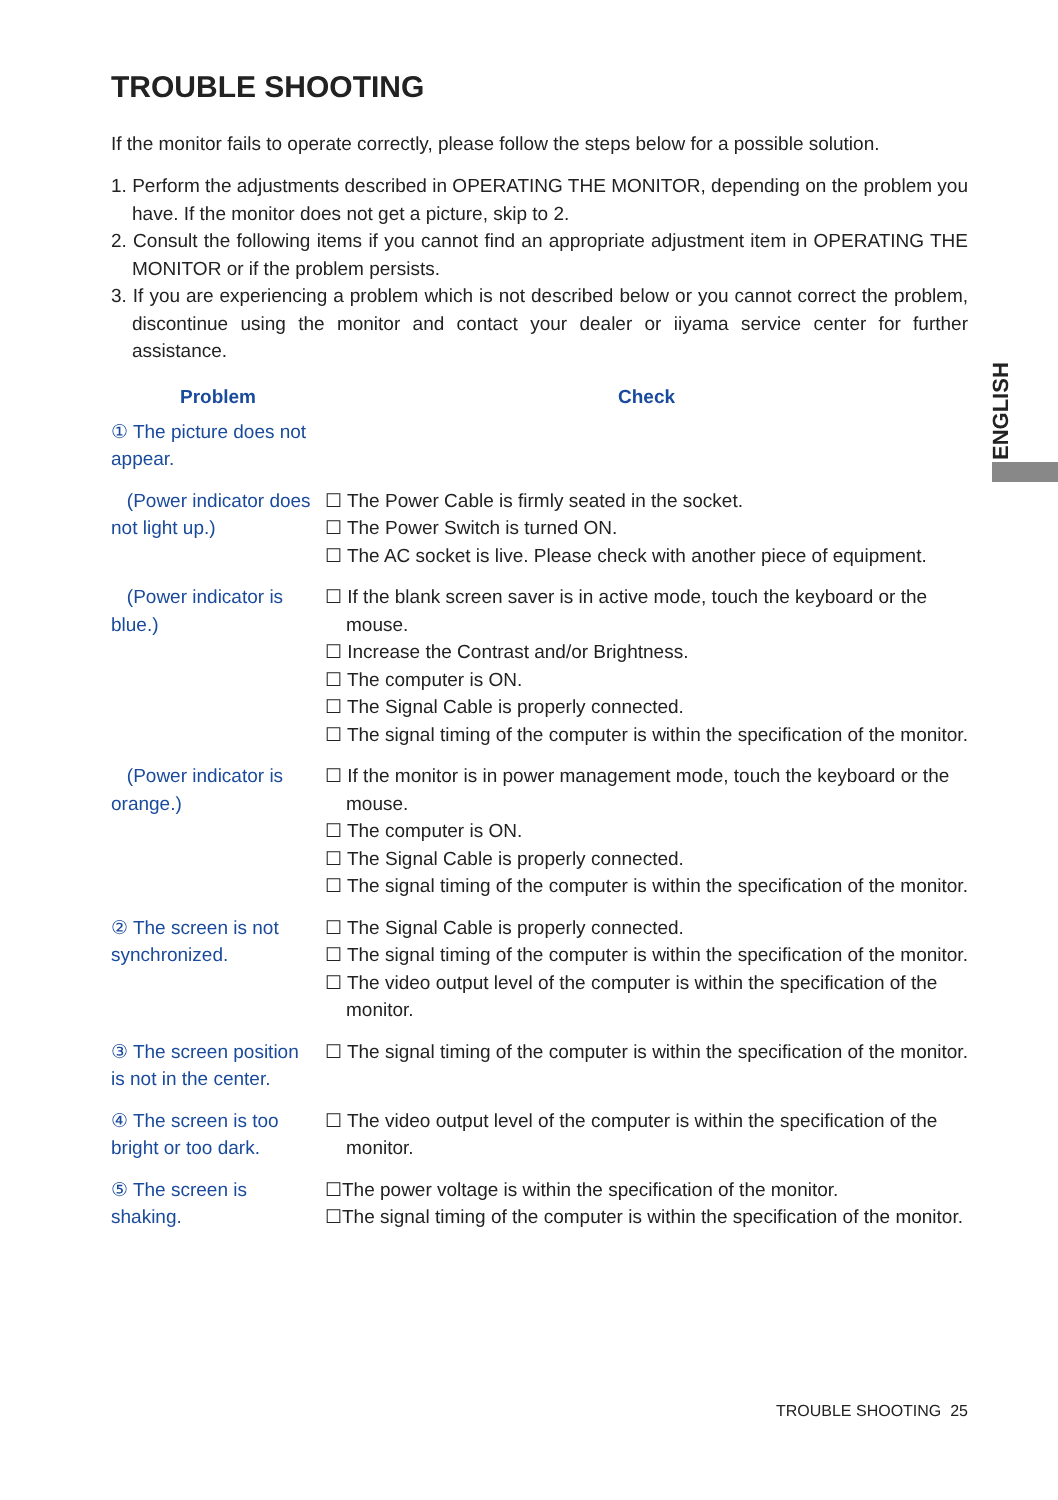ENGLISH
TROUBLE SHOOTING
If the monitor fails to operate correctly, please follow the steps below for a possible solution.
1. Perform the adjustments described in OPERATING THE MONITOR, depending on the problem you have. If the monitor does not get a picture, skip to 2.
2. Consult the following items if you cannot find an appropriate adjustment item in OPERATING THE MONITOR or if the problem persists.
3. If you are experiencing a problem which is not described below or you cannot correct the problem, discontinue using the monitor and contact your dealer or iiyama service center for further assistance.
| Problem | Check |
| --- | --- |
| ① The picture does not appear. | |
| (Power indicator does not light up.) | ☐ The Power Cable is firmly seated in the socket. ☐ The Power Switch is turned ON. ☐ The AC socket is live. Please check with another piece of equipment. |
| (Power indicator is blue.) | ☐ If the blank screen saver is in active mode, touch the keyboard or the mouse. ☐ Increase the Contrast and/or Brightness. ☐ The computer is ON. ☐ The Signal Cable is properly connected. ☐ The signal timing of the computer is within the specification of the monitor. |
| (Power indicator is orange.) | ☐ If the monitor is in power management mode, touch the keyboard or the mouse. ☐ The computer is ON. ☐ The Signal Cable is properly connected. ☐ The signal timing of the computer is within the specification of the monitor. |
| ② The screen is not synchronized. | ☐ The Signal Cable is properly connected. ☐ The signal timing of the computer is within the specification of the monitor. ☐ The video output level of the computer is within the specification of the monitor. |
| ③ The screen position is not in the center. | ☐ The signal timing of the computer is within the specification of the monitor. |
| ④ The screen is too bright or too dark. | ☐ The video output level of the computer is within the specification of the monitor. |
| ⑤ The screen is shaking. | ☐The power voltage is within the specification of the monitor. ☐The signal timing of the computer is within the specification of the monitor. |
TROUBLE SHOOTING 25